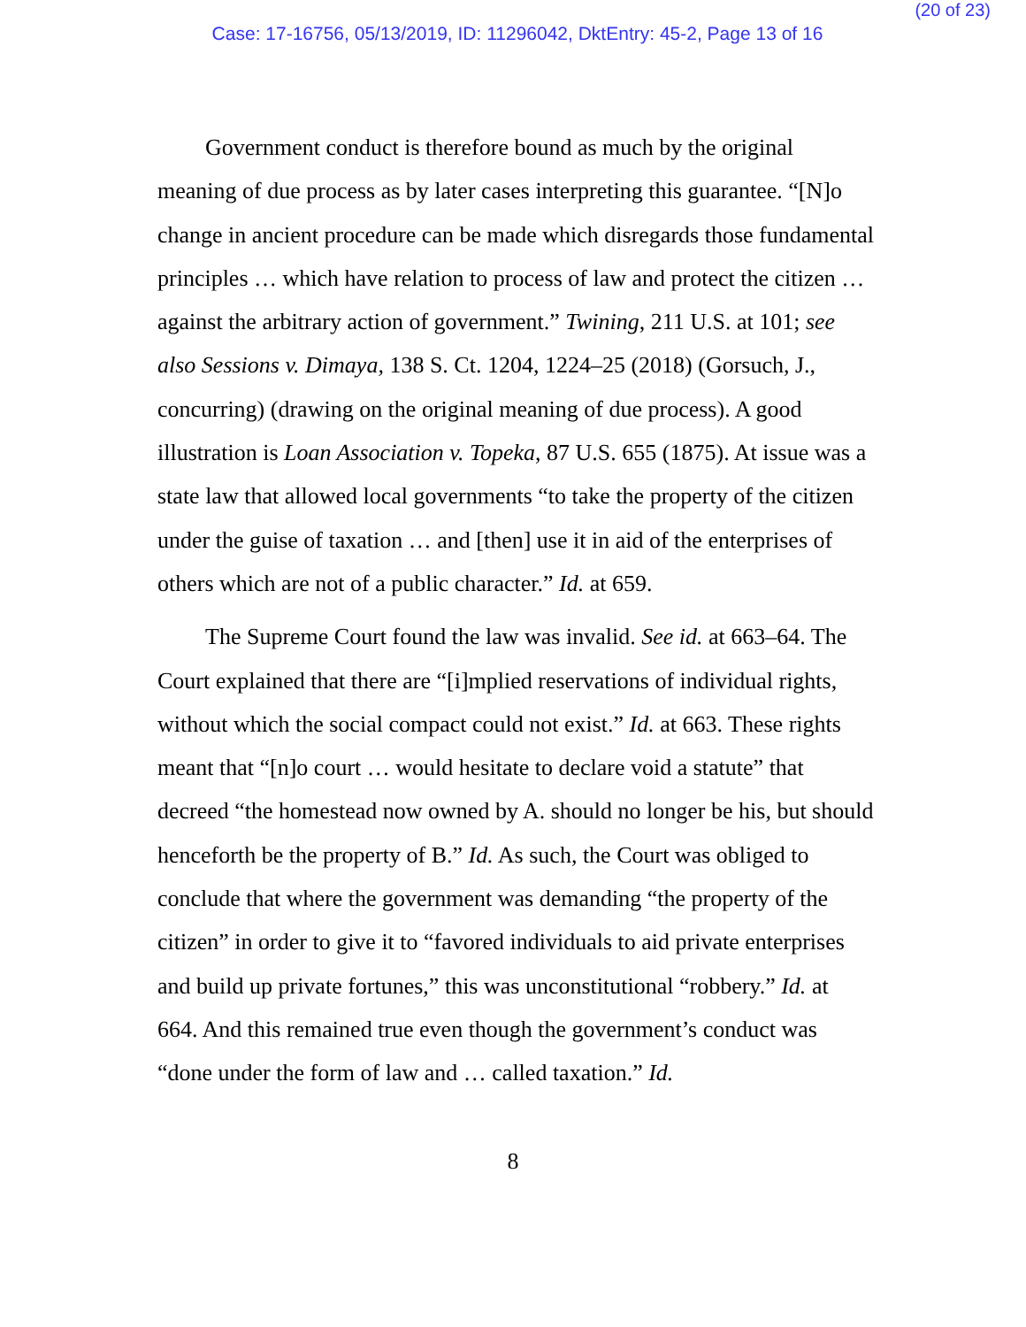(20 of 23)
Case: 17-16756, 05/13/2019, ID: 11296042, DktEntry: 45-2, Page 13 of 16
Government conduct is therefore bound as much by the original meaning of due process as by later cases interpreting this guarantee. “[N]o change in ancient procedure can be made which disregards those fundamental principles … which have relation to process of law and protect the citizen … against the arbitrary action of government.” Twining, 211 U.S. at 101; see also Sessions v. Dimaya, 138 S. Ct. 1204, 1224–25 (2018) (Gorsuch, J., concurring) (drawing on the original meaning of due process). A good illustration is Loan Association v. Topeka, 87 U.S. 655 (1875). At issue was a state law that allowed local governments “to take the property of the citizen under the guise of taxation … and [then] use it in aid of the enterprises of others which are not of a public character.” Id. at 659.
The Supreme Court found the law was invalid. See id. at 663–64. The Court explained that there are “[i]mplied reservations of individual rights, without which the social compact could not exist.” Id. at 663. These rights meant that “[n]o court … would hesitate to declare void a statute” that decreed “the homestead now owned by A. should no longer be his, but should henceforth be the property of B.” Id. As such, the Court was obliged to conclude that where the government was demanding “the property of the citizen” in order to give it to “favored individuals to aid private enterprises and build up private fortunes,” this was unconstitutional “robbery.” Id. at 664. And this remained true even though the government’s conduct was “done under the form of law and … called taxation.” Id.
8